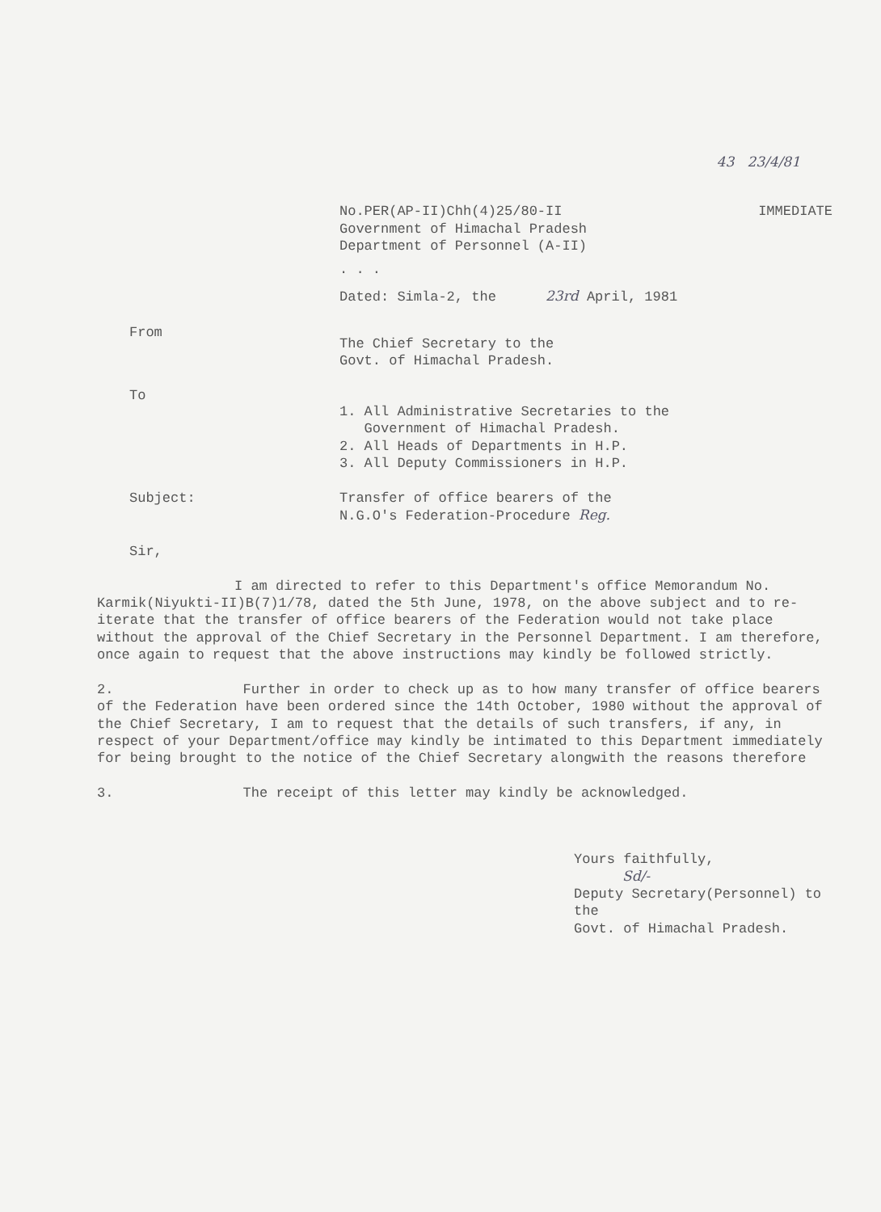43 23/4/81
No.PER(AP-II)Chh(4)25/80-II
Government of Himachal Pradesh
Department of Personnel (A-II)
IMMEDIATE
. . .
Dated: Simla-2, the 23rd April, 1981
From
The Chief Secretary to the
Govt. of Himachal Pradesh.
To
1. All Administrative Secretaries to the
Government of Himachal Pradesh.
2. All Heads of Departments in H.P.
3. All Deputy Commissioners in H.P.
Subject: Transfer of office bearers of the
N.G.O's Federation-Procedure Reg.
Sir,
I am directed to refer to this Department's office Memorandum No. Karmik(Niyukti-II)B(7)1/78, dated the 5th June, 1978, on the above subject and to re-iterate that the transfer of office bearers of the Federation would not take place without the approval of the Chief Secretary in the Personnel Department. I am therefore, once again to request that the above instructions may kindly be followed strictly.
2. Further in order to check up as to how many transfer of office bearers of the Federation have been ordered since the 14th October, 1980 without the approval of the Chief Secretary, I am to request that the details of such transfers, if any, in respect of your Department/office may kindly be intimated to this Department immediately for being brought to the notice of the Chief Secretary alongwith the reasons therefore
3. The receipt of this letter may kindly be acknowledged.
Yours faithfully,
Sd/-
Deputy Secretary(Personnel) to the
Govt. of Himachal Pradesh.